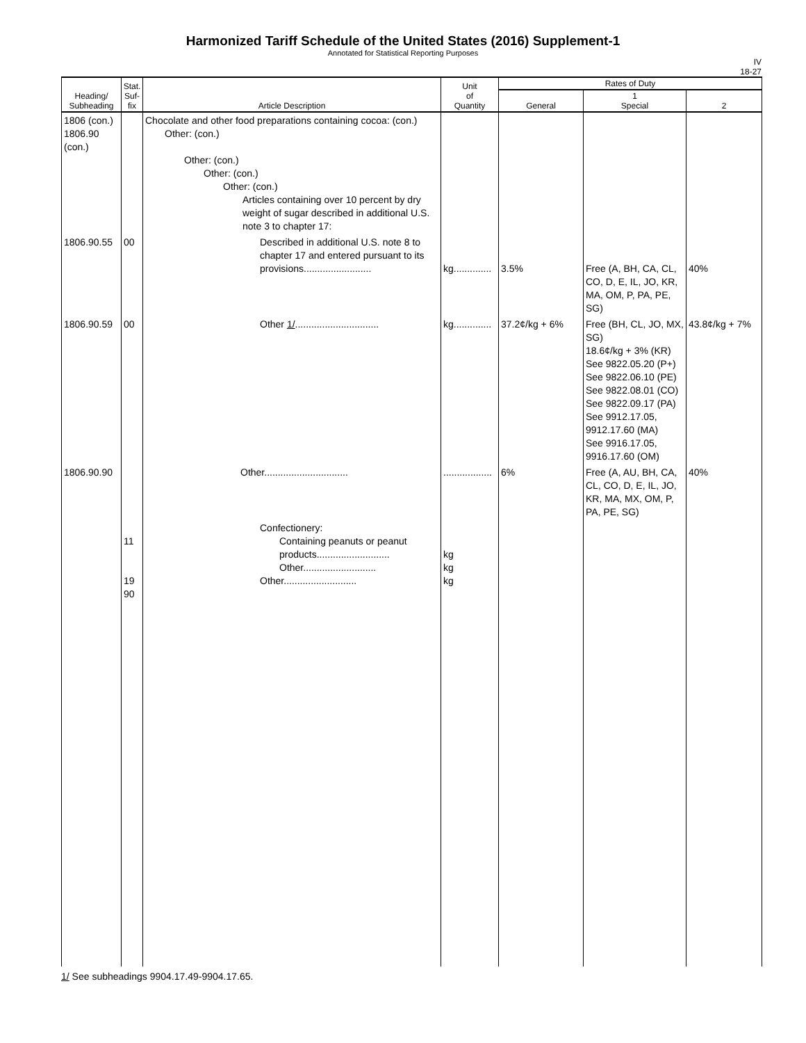Harmonized Tariff Schedule of the United States (2016) Supplement-1
Annotated for Statistical Reporting Purposes
IV
18-27
| Heading/ Subheading | Stat. Suf- fix | Article Description | Unit of Quantity | Rates of Duty | | |
| --- | --- | --- | --- | --- | --- | --- |
| | | | | General | 1 Special | 2 |
| 1806 (con.) 1806.90 (con.) | | Chocolate and other food preparations containing cocoa: (con.) Other: (con.) Other: (con.) Other: (con.) Other: (con.) Articles containing over 10 percent by dry weight of sugar described in additional U.S. note 3 to chapter 17: | | | | |
| 1806.90.55 | 00 | Described in additional U.S. note 8 to chapter 17 and entered pursuant to its provisions......................... | kg.............. | 3.5% | Free (A, BH, CA, CL, CO, D, E, IL, JO, KR, MA, OM, P, PA, PE, SG) | 40% |
| 1806.90.59 | 00 | Other 1/ ............................... | kg.............. | 37.2¢/kg + 6% | Free (BH, CL, JO, MX, SG) 18.6¢/kg + 3% (KR) See 9822.05.20 (P+) See 9822.06.10 (PE) See 9822.08.01 (CO) See 9822.09.17 (PA) See 9912.17.05, 9912.17.60 (MA) See 9916.17.05, 9916.17.60 (OM) | 43.8¢/kg + 7% |
| 1806.90.90 | | Other............................... | .................. | 6% | Free (A, AU, BH, CA, CL, CO, D, E, IL, JO, KR, MA, MX, OM, P, PA, PE, SG) | 40% |
| | 11 19 90 | Confectionery: Containing peanuts or peanut products........................... Other........................... Other........................... | kg kg kg | | | |
1/ See subheadings 9904.17.49-9904.17.65.